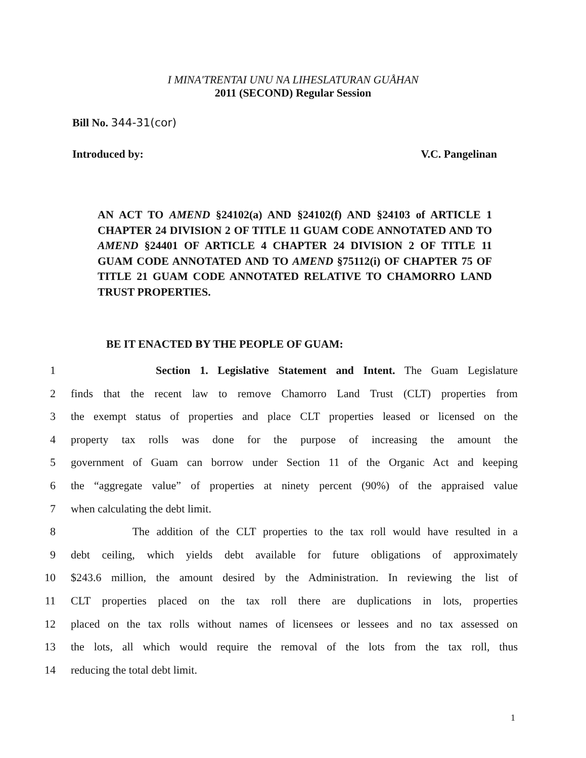I MINA'TRENTAI UNU NA LIHESLATURAN GUÅHAN
2011 (SECOND) Regular Session
Bill No. 344-31(cor)
Introduced by: V.C. Pangelinan
AN ACT TO AMEND §24102(a) AND §24102(f) AND §24103 of ARTICLE 1 CHAPTER 24 DIVISION 2 OF TITLE 11 GUAM CODE ANNOTATED AND TO AMEND §24401 OF ARTICLE 4 CHAPTER 24 DIVISION 2 OF TITLE 11 GUAM CODE ANNOTATED AND TO AMEND §75112(i) OF CHAPTER 75 OF TITLE 21 GUAM CODE ANNOTATED RELATIVE TO CHAMORRO LAND TRUST PROPERTIES.
BE IT ENACTED BY THE PEOPLE OF GUAM:
1 Section 1. Legislative Statement and Intent. The Guam Legislature
2 finds that the recent law to remove Chamorro Land Trust (CLT) properties from
3 the exempt status of properties and place CLT properties leased or licensed on the
4 property tax rolls was done for the purpose of increasing the amount the
5 government of Guam can borrow under Section 11 of the Organic Act and keeping
6 the “aggregate value” of properties at ninety percent (90%) of the appraised value
7 when calculating the debt limit.
8 The addition of the CLT properties to the tax roll would have resulted in a
9 debt ceiling, which yields debt available for future obligations of approximately
10 $243.6 million, the amount desired by the Administration. In reviewing the list of
11 CLT properties placed on the tax roll there are duplications in lots, properties
12 placed on the tax rolls without names of licensees or lessees and no tax assessed on
13 the lots, all which would require the removal of the lots from the tax roll, thus
14 reducing the total debt limit.
1